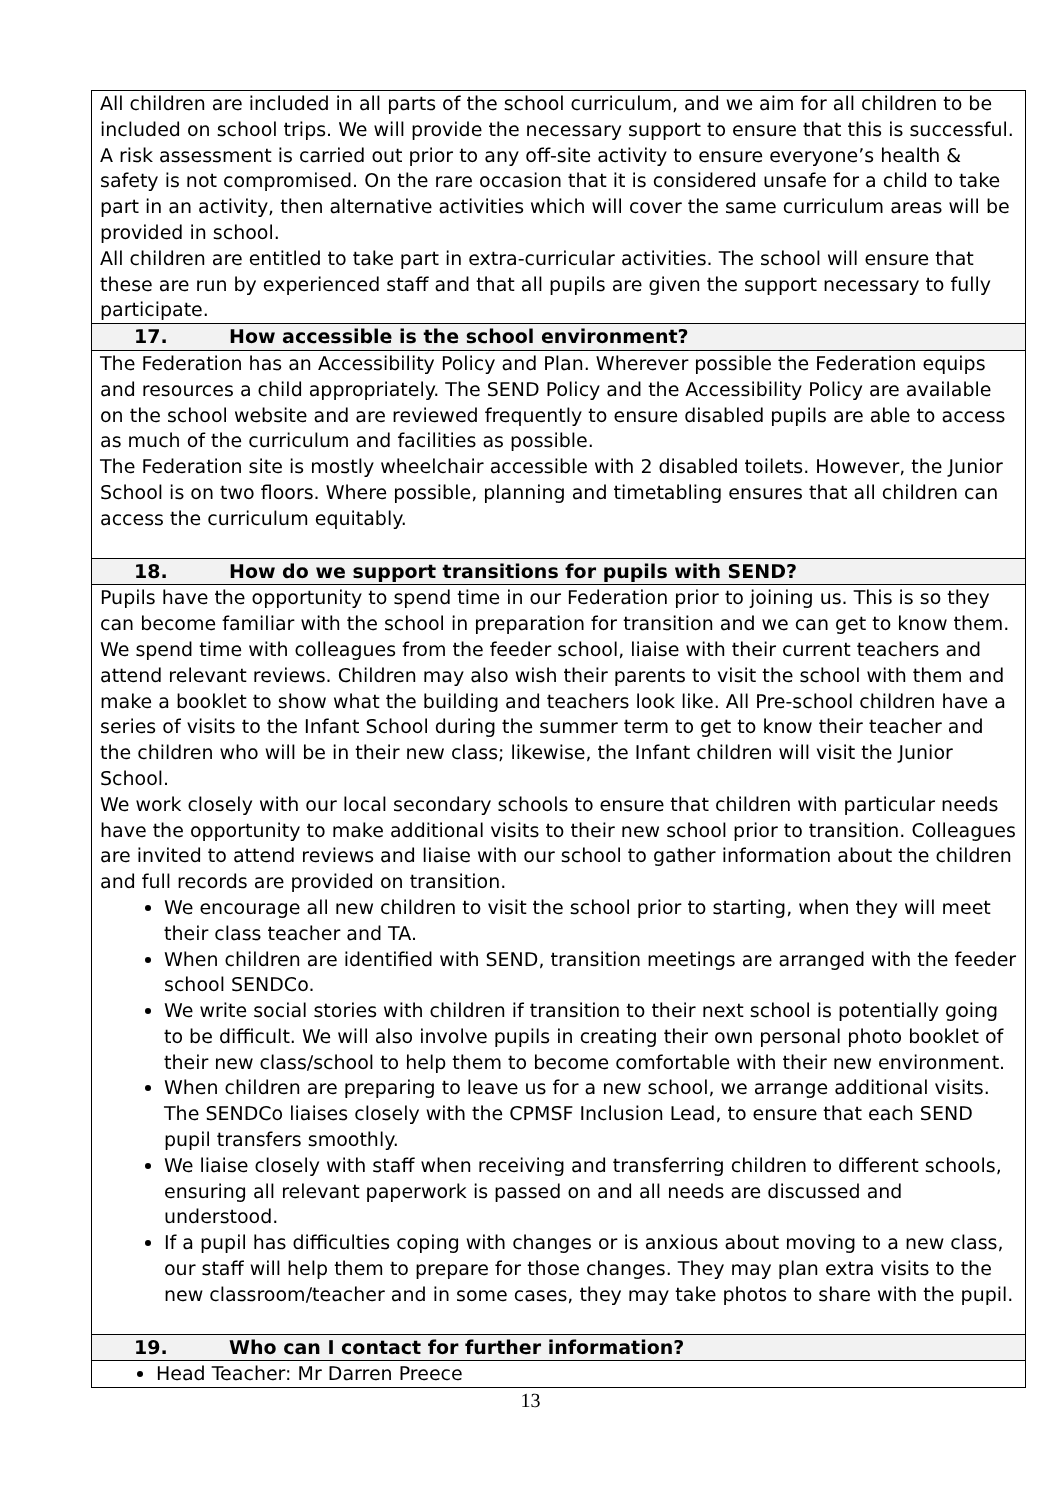| All children are included in all parts of the school curriculum, and we aim for all children to be included on school trips. We will provide the necessary support to ensure that this is successful. A risk assessment is carried out prior to any off-site activity to ensure everyone’s health & safety is not compromised. On the rare occasion that it is considered unsafe for a child to take part in an activity, then alternative activities which will cover the same curriculum areas will be provided in school. All children are entitled to take part in extra-curricular activities. The school will ensure that these are run by experienced staff and that all pupils are given the support necessary to fully participate. |
| 17. How accessible is the school environment? |
| The Federation has an Accessibility Policy and Plan. Wherever possible the Federation equips and resources a child appropriately. The SEND Policy and the Accessibility Policy are available on the school website and are reviewed frequently to ensure disabled pupils are able to access as much of the curriculum and facilities as possible. The Federation site is mostly wheelchair accessible with 2 disabled toilets. However, the Junior School is on two floors. Where possible, planning and timetabling ensures that all children can access the curriculum equitably. |
| 18. How do we support transitions for pupils with SEND? |
| Pupils have the opportunity to spend time in our Federation prior to joining us. This is so they can become familiar with the school in preparation for transition and we can get to know them. We spend time with colleagues from the feeder school, liaise with their current teachers and attend relevant reviews. Children may also wish their parents to visit the school with them and make a booklet to show what the building and teachers look like. All Pre-school children have a series of visits to the Infant School during the summer term to get to know their teacher and the children who will be in their new class; likewise, the Infant children will visit the Junior School. We work closely with our local secondary schools to ensure that children with particular needs have the opportunity to make additional visits to their new school prior to transition. Colleagues are invited to attend reviews and liaise with our school to gather information about the children and full records are provided on transition. We encourage all new children to visit the school prior to starting, when they will meet their class teacher and TA. When children are identified with SEND, transition meetings are arranged with the feeder school SENDCo. We write social stories with children if transition to their next school is potentially going to be difficult. We will also involve pupils in creating their own personal photo booklet of their new class/school to help them to become comfortable with their new environment. When children are preparing to leave us for a new school, we arrange additional visits. The SENDCo liaises closely with the CPMSF Inclusion Lead, to ensure that each SEND pupil transfers smoothly. We liaise closely with staff when receiving and transferring children to different schools, ensuring all relevant paperwork is passed on and all needs are discussed and understood. If a pupil has difficulties coping with changes or is anxious about moving to a new class, our staff will help them to prepare for those changes. They may plan extra visits to the new classroom/teacher and in some cases, they may take photos to share with the pupil. |
| 19. Who can I contact for further information? |
| Head Teacher: Mr Darren Preece |
13